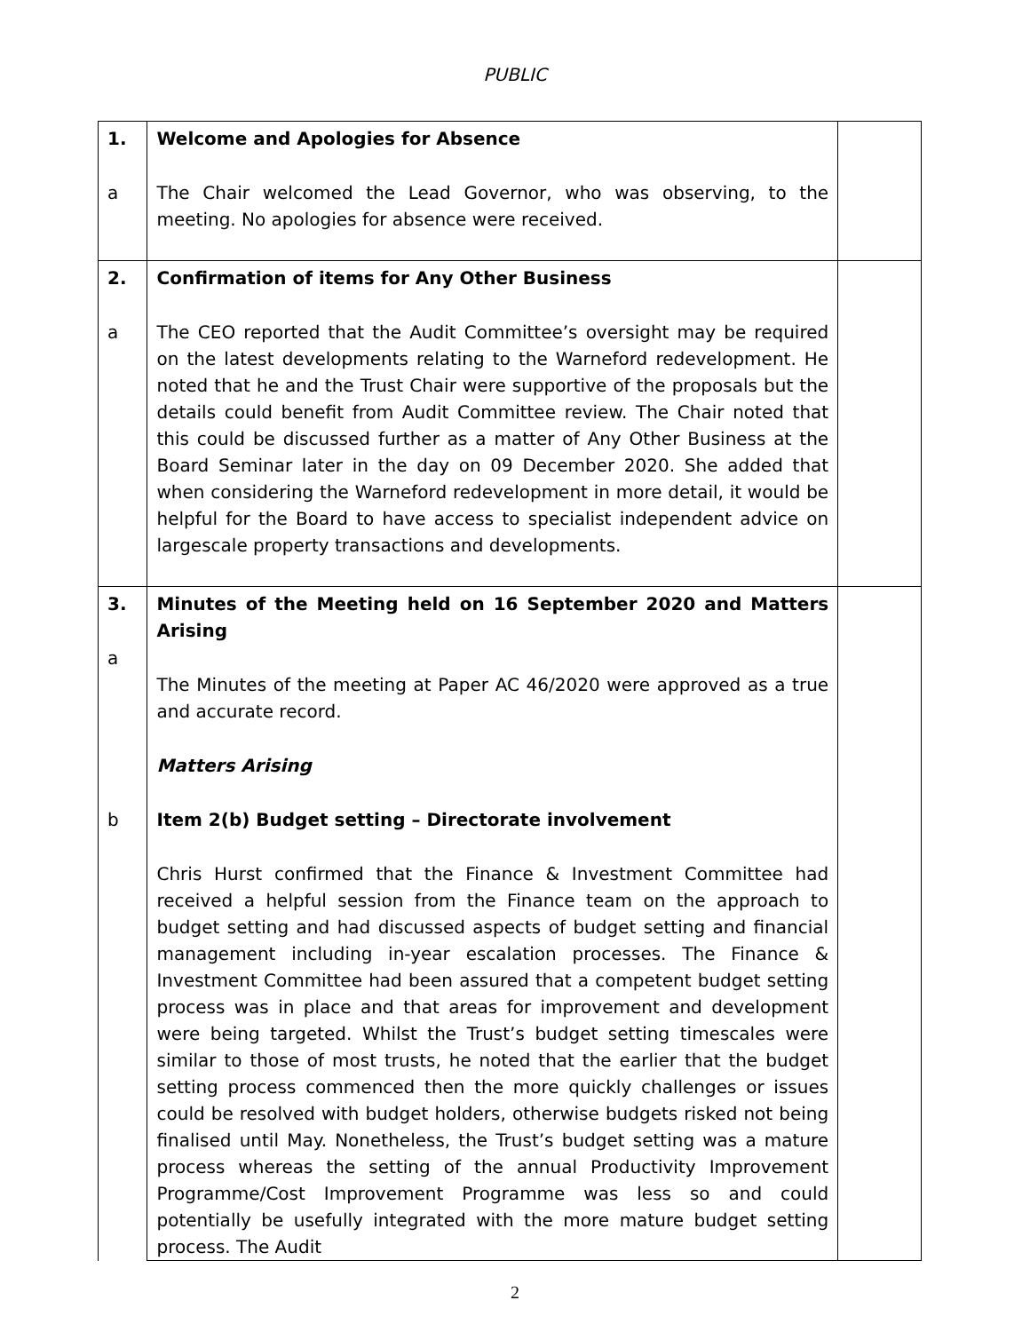PUBLIC
| 1. a | Welcome and Apologies for Absence The Chair welcomed the Lead Governor, who was observing, to the meeting. No apologies for absence were received. | |
| 2. a | Confirmation of items for Any Other Business The CEO reported that the Audit Committee’s oversight may be required on the latest developments relating to the Warneford redevelopment. He noted that he and the Trust Chair were supportive of the proposals but the details could benefit from Audit Committee review. The Chair noted that this could be discussed further as a matter of Any Other Business at the Board Seminar later in the day on 09 December 2020. She added that when considering the Warneford redevelopment in more detail, it would be helpful for the Board to have access to specialist independent advice on largescale property transactions and developments. | |
| 3. a b | Minutes of the Meeting held on 16 September 2020 and Matters Arising The Minutes of the meeting at Paper AC 46/2020 were approved as a true and accurate record. Matters Arising Item 2(b) Budget setting – Directorate involvement Chris Hurst confirmed that the Finance & Investment Committee had received a helpful session from the Finance team on the approach to budget setting and had discussed aspects of budget setting and financial management including in-year escalation processes. The Finance & Investment Committee had been assured that a competent budget setting process was in place and that areas for improvement and development were being targeted. Whilst the Trust’s budget setting timescales were similar to those of most trusts, he noted that the earlier that the budget setting process commenced then the more quickly challenges or issues could be resolved with budget holders, otherwise budgets risked not being finalised until May. Nonetheless, the Trust’s budget setting was a mature process whereas the setting of the annual Productivity Improvement Programme/Cost Improvement Programme was less so and could potentially be usefully integrated with the more mature budget setting process. The Audit | |
2